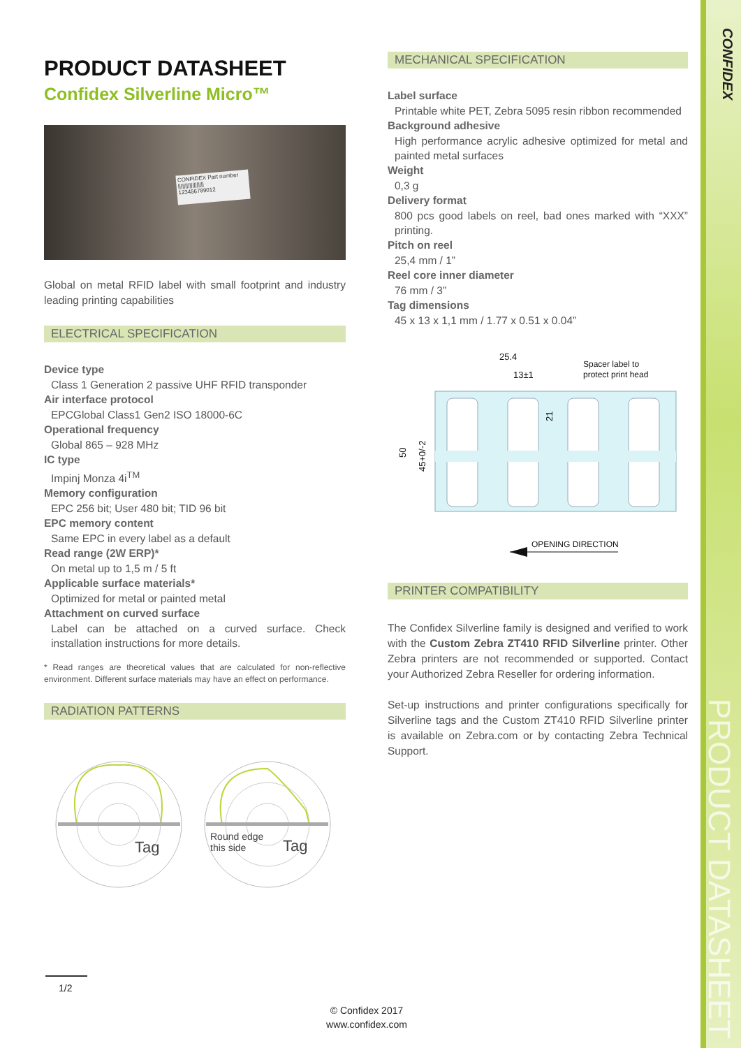CONFIDEX
PRODUCT DATASHEET
PRODUCT DATASHEET
Confidex Silverline Micro™
CONFIDEX Part number
||||||||||||||||||
123456789012
Global on metal RFID label with small footprint and industry leading printing capabilities
ELECTRICAL SPECIFICATION
Device type
Class 1 Generation 2 passive UHF RFID transponder
Air interface protocol
EPCGlobal Class1 Gen2 ISO 18000-6C
Operational frequency
Global 865 – 928 MHz
IC type
Impinj Monza 4i<sup>TM</sup>
Memory configuration
EPC 256 bit; User 480 bit; TID 96 bit
EPC memory content
Same EPC in every label as a default
Read range (2W ERP)*
On metal up to 1,5 m / 5 ft
Applicable surface materials*
Optimized for metal or painted metal
Attachment on curved surface
Label can be attached on a curved surface. Check installation instructions for more details.
* Read ranges are theoretical values that are calculated for non-reflective environment. Different surface materials may have an effect on performance.
RADIATION PATTERNS
Tag
Round edge
this side
Tag
MECHANICAL SPECIFICATION
Label surface
Printable white PET, Zebra 5095 resin ribbon recommended
Background adhesive
High performance acrylic adhesive optimized for metal and painted metal surfaces
Weight
0,3 g
Delivery format
800 pcs good labels on reel, bad ones marked with “XXX” printing.
Pitch on reel
25,4 mm / 1”
Reel core inner diameter
76 mm / 3”
Tag dimensions
45 x 13 x 1,1 mm / 1.77 x 0.51 x 0.04”
25.4
13±1
Spacer label to
protect print head
50
45+0/-2
21
OPENING DIRECTION
PRINTER COMPATIBILITY
The Confidex Silverline family is designed and verified to work with the Custom Zebra ZT410 RFID Silverline printer. Other Zebra printers are not recommended or supported. Contact your Authorized Zebra Reseller for ordering information.
Set-up instructions and printer configurations specifically for Silverline tags and the Custom ZT410 RFID Silverline printer is available on Zebra.com or by contacting Zebra Technical Support.
1/2
© Confidex 2017
www.confidex.com